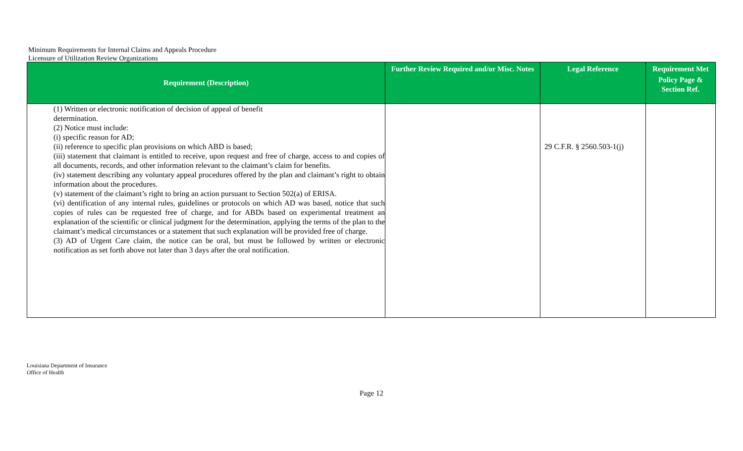Minimum Requirements for Internal Claims and Appeals Procedure
Licensure of Utilization Review Organizations
| Requirement (Description) | Further Review Required and/or Misc. Notes | Legal Reference | Requirement Met Policy Page & Section Ref. |
| --- | --- | --- | --- |
| (1) Written or electronic notification of decision of appeal of benefit determination. (2) Notice must include: (i) specific reason for AD; (ii) reference to specific plan provisions on which ABD is based; (iii) statement that claimant is entitled to receive, upon request and free of charge, access to and copies of all documents, records, and other information relevant to the claimant’s claim for benefits. (iv) statement describing any voluntary appeal procedures offered by the plan and claimant’s right to obtain information about the procedures. (v) statement of the claimant’s right to bring an action pursuant to Section 502(a) of ERISA. (vi) dentification of any internal rules, guidelines or protocols on which AD was based, notice that such copies of rules can be requested free of charge, and for ABDs based on experimental treatment an explanation of the scientific or clinical judgment for the determination, applying the terms of the plan to the claimant’s medical circumstances or a statement that such explanation will be provided free of charge. (3) AD of Urgent Care claim, the notice can be oral, but must be followed by written or electronic notification as set forth above not later than 3 days after the oral notification. | | 29 C.F.R. § 2560.503-1(j) | |
Louisiana Department of Insurance
Office of Health
Page 12